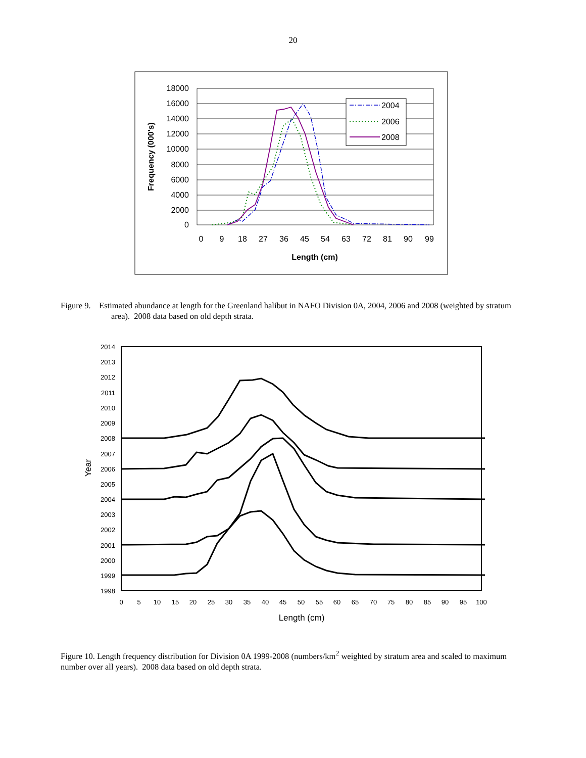20
18000
16000
14000
12000
10000
8000
6000
4000
2000
0
0
9
18
27
36
45
54
63
72
81
90
99
Length (cm)
Frequency (000's)
2004
2006
2008
Figure 9. Estimated abundance at length for the Greenland halibut in NAFO Division 0A, 2004, 2006 and 2008 (weighted by stratum area). 2008 data based on old depth strata.
2014
2013
2012
2011
2010
2009
2008
2007
2006
2005
2004
2003
2002
2001
2000
1999
1998
0
5
10
15
20
25
30
35
40
45
50
55
60
65
70
75
80
85
90
95
100
Length (cm)
Year
Figure 10. Length frequency distribution for Division 0A 1999-2008 (numbers/km<sup>2</sup> weighted by stratum area and scaled to maximum number over all years). 2008 data based on old depth strata.